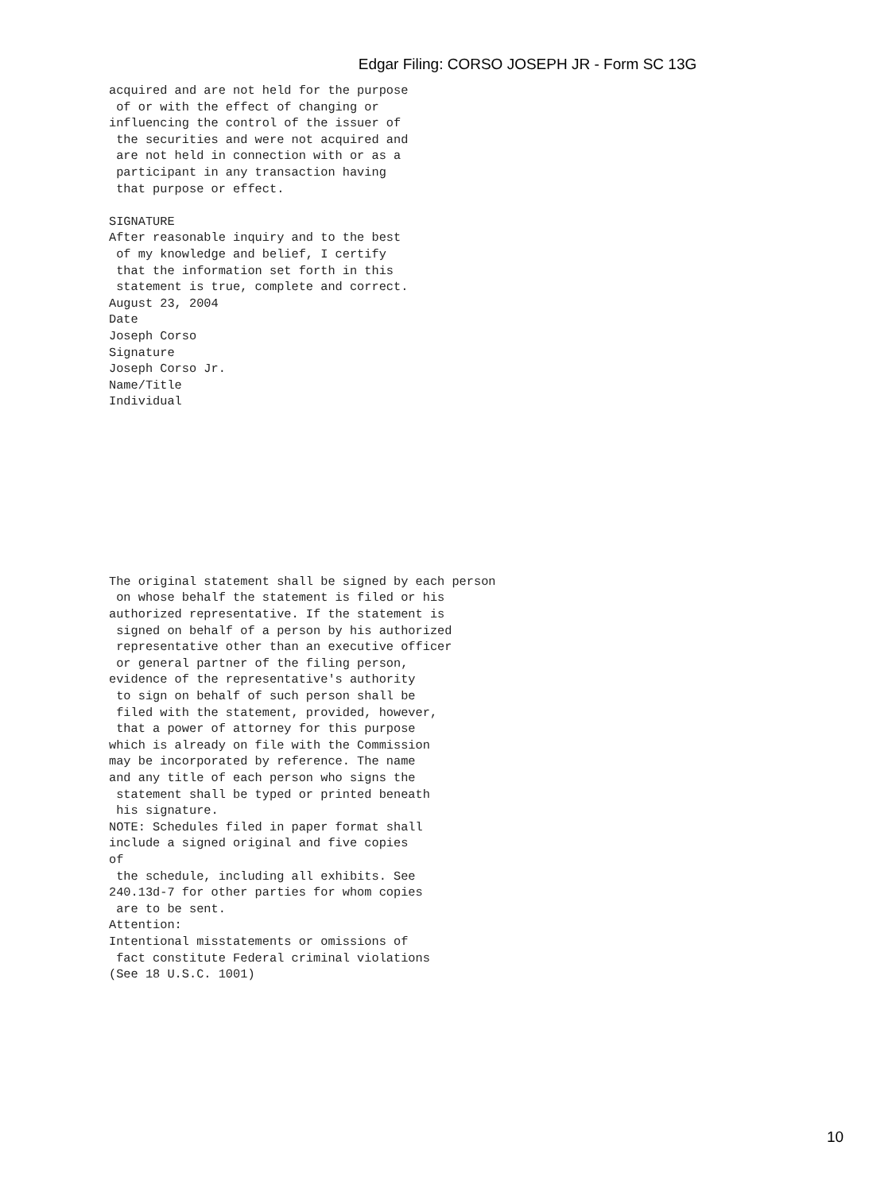Edgar Filing: CORSO JOSEPH JR - Form SC 13G
acquired and are not held for the purpose
 of or with the effect of changing or
influencing the control of the issuer of
 the securities and were not acquired and
 are not held in connection with or as a
 participant in any transaction having
 that purpose or effect.

SIGNATURE
After reasonable inquiry and to the best
 of my knowledge and belief, I certify
 that the information set forth in this
 statement is true, complete and correct.
August 23, 2004
Date
Joseph Corso
Signature
Joseph Corso Jr.
Name/Title
Individual
The original statement shall be signed by each person
 on whose behalf the statement is filed or his
authorized representative. If the statement is
 signed on behalf of a person by his authorized
 representative other than an executive officer
 or general partner of the filing person,
evidence of the representative's authority
 to sign on behalf of such person shall be
 filed with the statement, provided, however,
 that a power of attorney for this purpose
which is already on file with the Commission
may be incorporated by reference. The name
and any title of each person who signs the
 statement shall be typed or printed beneath
 his signature.
NOTE: Schedules filed in paper format shall
include a signed original and five copies
of
 the schedule, including all exhibits. See
240.13d-7 for other parties for whom copies
 are to be sent.
Attention:
Intentional misstatements or omissions of
 fact constitute Federal criminal violations
(See 18 U.S.C. 1001)
10